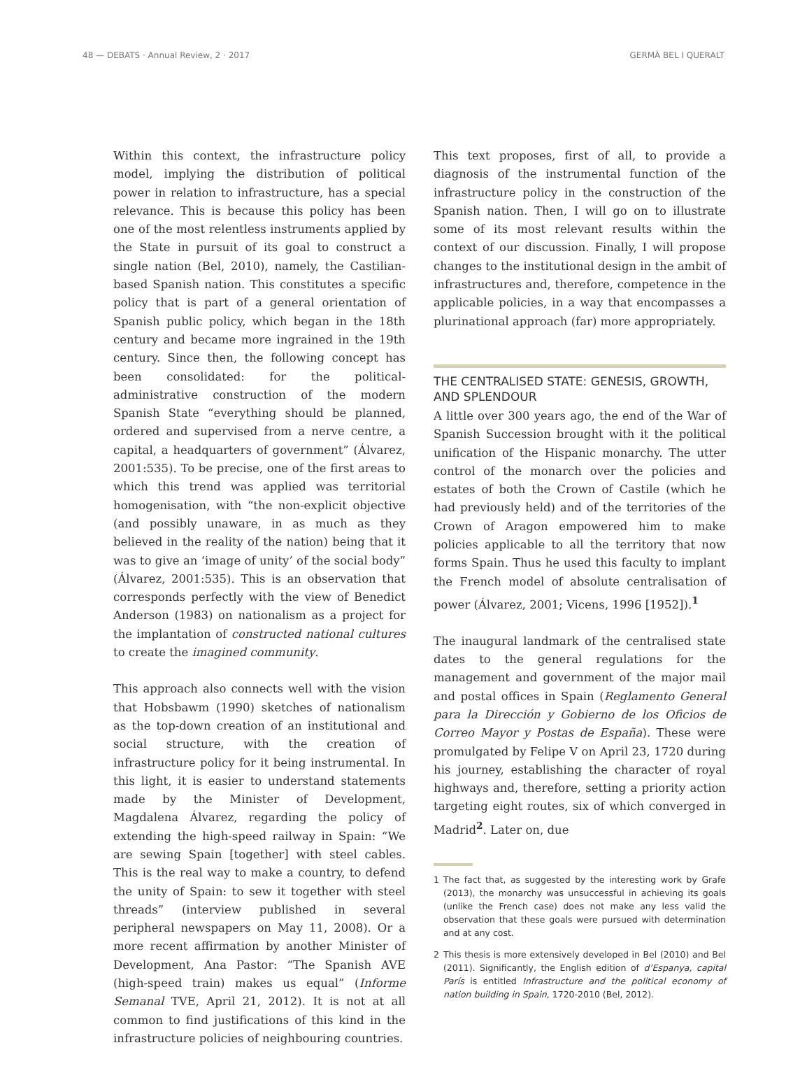48 — DEBATS · Annual Review, 2 · 2017 GERMÀ BEL I QUERALT
Within this context, the infrastructure policy model, implying the distribution of political power in relation to infrastructure, has a special relevance. This is because this policy has been one of the most relentless instruments applied by the State in pursuit of its goal to construct a single nation (Bel, 2010), namely, the Castilian-based Spanish nation. This constitutes a specific policy that is part of a general orientation of Spanish public policy, which began in the 18th century and became more ingrained in the 19th century. Since then, the following concept has been consolidated: for the political-administrative construction of the modern Spanish State “everything should be planned, ordered and supervised from a nerve centre, a capital, a headquarters of government” (Álvarez, 2001:535). To be precise, one of the first areas to which this trend was applied was territorial homogenisation, with “the non-explicit objective (and possibly unaware, in as much as they believed in the reality of the nation) being that it was to give an ‘image of unity’ of the social body” (Álvarez, 2001:535). This is an observation that corresponds perfectly with the view of Benedict Anderson (1983) on nationalism as a project for the implantation of constructed national cultures to create the imagined community.
This approach also connects well with the vision that Hobsbawm (1990) sketches of nationalism as the top-down creation of an institutional and social structure, with the creation of infrastructure policy for it being instrumental. In this light, it is easier to understand statements made by the Minister of Development, Magdalena Álvarez, regarding the policy of extending the high-speed railway in Spain: “We are sewing Spain [together] with steel cables. This is the real way to make a country, to defend the unity of Spain: to sew it together with steel threads” (interview published in several peripheral newspapers on May 11, 2008). Or a more recent affirmation by another Minister of Development, Ana Pastor: “The Spanish AVE (high-speed train) makes us equal” (Informe Semanal TVE, April 21, 2012). It is not at all common to find justifications of this kind in the infrastructure policies of neighbouring countries.
This text proposes, first of all, to provide a diagnosis of the instrumental function of the infrastructure policy in the construction of the Spanish nation. Then, I will go on to illustrate some of its most relevant results within the context of our discussion. Finally, I will propose changes to the institutional design in the ambit of infrastructures and, therefore, competence in the applicable policies, in a way that encompasses a plurinational approach (far) more appropriately.
THE CENTRALISED STATE: GENESIS, GROWTH, AND SPLENDOUR
A little over 300 years ago, the end of the War of Spanish Succession brought with it the political unification of the Hispanic monarchy. The utter control of the monarch over the policies and estates of both the Crown of Castile (which he had previously held) and of the territories of the Crown of Aragon empowered him to make policies applicable to all the territory that now forms Spain. Thus he used this faculty to implant the French model of absolute centralisation of power (Álvarez, 2001; Vicens, 1996 [1952]).<sup>1</sup>
The inaugural landmark of the centralised state dates to the general regulations for the management and government of the major mail and postal offices in Spain (Reglamento General para la Dirección y Gobierno de los Oficios de Correo Mayor y Postas de España). These were promulgated by Felipe V on April 23, 1720 during his journey, establishing the character of royal highways and, therefore, setting a priority action targeting eight routes, six of which converged in Madrid<sup>2</sup>. Later on, due
1 The fact that, as suggested by the interesting work by Grafe (2013), the monarchy was unsuccessful in achieving its goals (unlike the French case) does not make any less valid the observation that these goals were pursued with determination and at any cost.
2 This thesis is more extensively developed in Bel (2010) and Bel (2011). Significantly, the English edition of d’Espanya, capital París is entitled Infrastructure and the political economy of nation building in Spain, 1720-2010 (Bel, 2012).